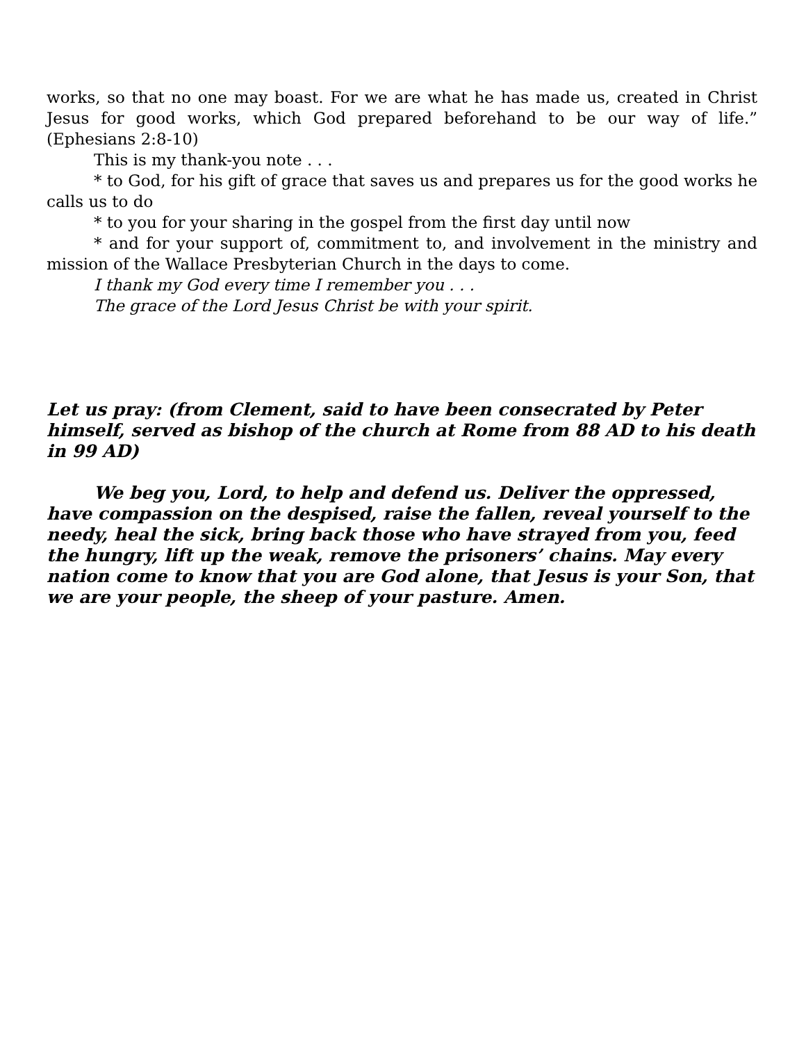works, so that no one may boast. For we are what he has made us, created in Christ Jesus for good works, which God prepared beforehand to be our way of life.” (Ephesians 2:8-10)
This is my thank-you note . . .
* to God, for his gift of grace that saves us and prepares us for the good works he calls us to do
* to you for your sharing in the gospel from the first day until now
* and for your support of, commitment to, and involvement in the ministry and mission of the Wallace Presbyterian Church in the days to come.
I thank my God every time I remember you . . .
The grace of the Lord Jesus Christ be with your spirit.
Let us pray: (from Clement, said to have been consecrated by Peter himself, served as bishop of the church at Rome from 88 AD to his death in 99 AD)
We beg you, Lord, to help and defend us. Deliver the oppressed, have compassion on the despised, raise the fallen, reveal yourself to the needy, heal the sick, bring back those who have strayed from you, feed the hungry, lift up the weak, remove the prisoners’ chains. May every nation come to know that you are God alone, that Jesus is your Son, that we are your people, the sheep of your pasture. Amen.